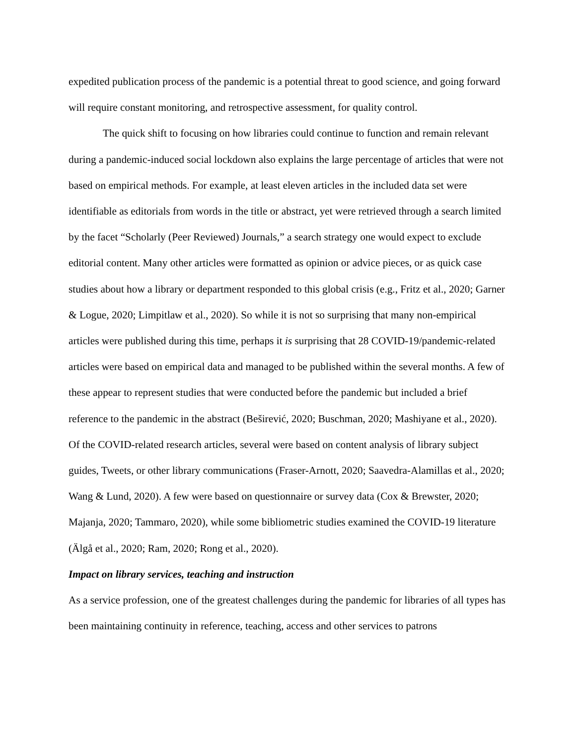expedited publication process of the pandemic is a potential threat to good science, and going forward will require constant monitoring, and retrospective assessment, for quality control.
The quick shift to focusing on how libraries could continue to function and remain relevant during a pandemic-induced social lockdown also explains the large percentage of articles that were not based on empirical methods. For example, at least eleven articles in the included data set were identifiable as editorials from words in the title or abstract, yet were retrieved through a search limited by the facet “Scholarly (Peer Reviewed) Journals,” a search strategy one would expect to exclude editorial content. Many other articles were formatted as opinion or advice pieces, or as quick case studies about how a library or department responded to this global crisis (e.g., Fritz et al., 2020; Garner & Logue, 2020; Limpitlaw et al., 2020). So while it is not so surprising that many non-empirical articles were published during this time, perhaps it is surprising that 28 COVID-19/pandemic-related articles were based on empirical data and managed to be published within the several months. A few of these appear to represent studies that were conducted before the pandemic but included a brief reference to the pandemic in the abstract (Beširević, 2020; Buschman, 2020; Mashiyane et al., 2020). Of the COVID-related research articles, several were based on content analysis of library subject guides, Tweets, or other library communications (Fraser-Arnott, 2020; Saavedra-Alamillas et al., 2020; Wang & Lund, 2020). A few were based on questionnaire or survey data (Cox & Brewster, 2020; Majanja, 2020; Tammaro, 2020), while some bibliometric studies examined the COVID-19 literature (Älgå et al., 2020; Ram, 2020; Rong et al., 2020).
Impact on library services, teaching and instruction
As a service profession, one of the greatest challenges during the pandemic for libraries of all types has been maintaining continuity in reference, teaching, access and other services to patrons